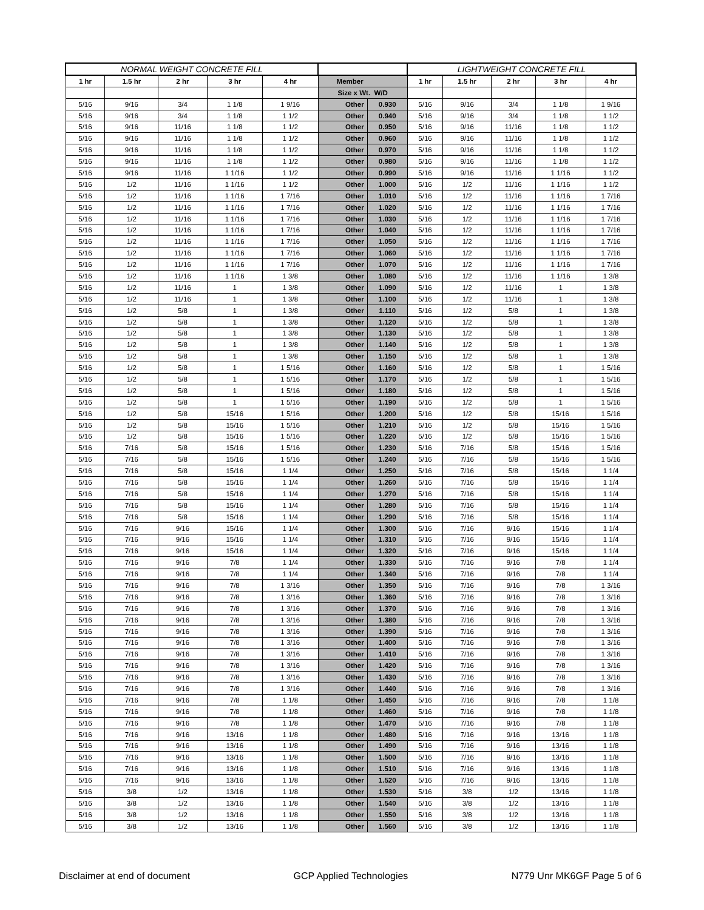| NORMAL WEIGHT CONCRETE FILL | | | | | | | LIGHTWEIGHT CONCRETE FILL | | | | |
| --- | --- | --- | --- | --- | --- | --- | --- | --- | --- | --- | --- |
| 1 hr | 1.5 hr | 2 hr | 3 hr | 4 hr | Member | | 1 hr | 1.5 hr | 2 hr | 3 hr | 4 hr |
| | | | | | Size x Wt. W/D | | | | | | |
| 5/16 | 9/16 | 3/4 | 1 1/8 | 1 9/16 | Other | 0.930 | 5/16 | 9/16 | 3/4 | 1 1/8 | 1 9/16 |
| 5/16 | 9/16 | 3/4 | 1 1/8 | 1 1/2 | Other | 0.940 | 5/16 | 9/16 | 3/4 | 1 1/8 | 1 1/2 |
| 5/16 | 9/16 | 11/16 | 1 1/8 | 1 1/2 | Other | 0.950 | 5/16 | 9/16 | 11/16 | 1 1/8 | 1 1/2 |
| 5/16 | 9/16 | 11/16 | 1 1/8 | 1 1/2 | Other | 0.960 | 5/16 | 9/16 | 11/16 | 1 1/8 | 1 1/2 |
| 5/16 | 9/16 | 11/16 | 1 1/8 | 1 1/2 | Other | 0.970 | 5/16 | 9/16 | 11/16 | 1 1/8 | 1 1/2 |
| 5/16 | 9/16 | 11/16 | 1 1/8 | 1 1/2 | Other | 0.980 | 5/16 | 9/16 | 11/16 | 1 1/8 | 1 1/2 |
| 5/16 | 9/16 | 11/16 | 1 1/16 | 1 1/2 | Other | 0.990 | 5/16 | 9/16 | 11/16 | 1 1/16 | 1 1/2 |
| 5/16 | 1/2 | 11/16 | 1 1/16 | 1 1/2 | Other | 1.000 | 5/16 | 1/2 | 11/16 | 1 1/16 | 1 1/2 |
| 5/16 | 1/2 | 11/16 | 1 1/16 | 1 7/16 | Other | 1.010 | 5/16 | 1/2 | 11/16 | 1 1/16 | 1 7/16 |
| 5/16 | 1/2 | 11/16 | 1 1/16 | 1 7/16 | Other | 1.020 | 5/16 | 1/2 | 11/16 | 1 1/16 | 1 7/16 |
| 5/16 | 1/2 | 11/16 | 1 1/16 | 1 7/16 | Other | 1.030 | 5/16 | 1/2 | 11/16 | 1 1/16 | 1 7/16 |
| 5/16 | 1/2 | 11/16 | 1 1/16 | 1 7/16 | Other | 1.040 | 5/16 | 1/2 | 11/16 | 1 1/16 | 1 7/16 |
| 5/16 | 1/2 | 11/16 | 1 1/16 | 1 7/16 | Other | 1.050 | 5/16 | 1/2 | 11/16 | 1 1/16 | 1 7/16 |
| 5/16 | 1/2 | 11/16 | 1 1/16 | 1 7/16 | Other | 1.060 | 5/16 | 1/2 | 11/16 | 1 1/16 | 1 7/16 |
| 5/16 | 1/2 | 11/16 | 1 1/16 | 1 7/16 | Other | 1.070 | 5/16 | 1/2 | 11/16 | 1 1/16 | 1 7/16 |
| 5/16 | 1/2 | 11/16 | 1 1/16 | 1 3/8 | Other | 1.080 | 5/16 | 1/2 | 11/16 | 1 1/16 | 1 3/8 |
| 5/16 | 1/2 | 11/16 | 1 | 1 3/8 | Other | 1.090 | 5/16 | 1/2 | 11/16 | 1 | 1 3/8 |
| 5/16 | 1/2 | 11/16 | 1 | 1 3/8 | Other | 1.100 | 5/16 | 1/2 | 11/16 | 1 | 1 3/8 |
| 5/16 | 1/2 | 5/8 | 1 | 1 3/8 | Other | 1.110 | 5/16 | 1/2 | 5/8 | 1 | 1 3/8 |
| 5/16 | 1/2 | 5/8 | 1 | 1 3/8 | Other | 1.120 | 5/16 | 1/2 | 5/8 | 1 | 1 3/8 |
| 5/16 | 1/2 | 5/8 | 1 | 1 3/8 | Other | 1.130 | 5/16 | 1/2 | 5/8 | 1 | 1 3/8 |
| 5/16 | 1/2 | 5/8 | 1 | 1 3/8 | Other | 1.140 | 5/16 | 1/2 | 5/8 | 1 | 1 3/8 |
| 5/16 | 1/2 | 5/8 | 1 | 1 3/8 | Other | 1.150 | 5/16 | 1/2 | 5/8 | 1 | 1 3/8 |
| 5/16 | 1/2 | 5/8 | 1 | 1 5/16 | Other | 1.160 | 5/16 | 1/2 | 5/8 | 1 | 1 5/16 |
| 5/16 | 1/2 | 5/8 | 1 | 1 5/16 | Other | 1.170 | 5/16 | 1/2 | 5/8 | 1 | 1 5/16 |
| 5/16 | 1/2 | 5/8 | 1 | 1 5/16 | Other | 1.180 | 5/16 | 1/2 | 5/8 | 1 | 1 5/16 |
| 5/16 | 1/2 | 5/8 | 1 | 1 5/16 | Other | 1.190 | 5/16 | 1/2 | 5/8 | 1 | 1 5/16 |
| 5/16 | 1/2 | 5/8 | 15/16 | 1 5/16 | Other | 1.200 | 5/16 | 1/2 | 5/8 | 15/16 | 1 5/16 |
| 5/16 | 1/2 | 5/8 | 15/16 | 1 5/16 | Other | 1.210 | 5/16 | 1/2 | 5/8 | 15/16 | 1 5/16 |
| 5/16 | 1/2 | 5/8 | 15/16 | 1 5/16 | Other | 1.220 | 5/16 | 1/2 | 5/8 | 15/16 | 1 5/16 |
| 5/16 | 7/16 | 5/8 | 15/16 | 1 5/16 | Other | 1.230 | 5/16 | 7/16 | 5/8 | 15/16 | 1 5/16 |
| 5/16 | 7/16 | 5/8 | 15/16 | 1 5/16 | Other | 1.240 | 5/16 | 7/16 | 5/8 | 15/16 | 1 5/16 |
| 5/16 | 7/16 | 5/8 | 15/16 | 1 1/4 | Other | 1.250 | 5/16 | 7/16 | 5/8 | 15/16 | 1 1/4 |
| 5/16 | 7/16 | 5/8 | 15/16 | 1 1/4 | Other | 1.260 | 5/16 | 7/16 | 5/8 | 15/16 | 1 1/4 |
| 5/16 | 7/16 | 5/8 | 15/16 | 1 1/4 | Other | 1.270 | 5/16 | 7/16 | 5/8 | 15/16 | 1 1/4 |
| 5/16 | 7/16 | 5/8 | 15/16 | 1 1/4 | Other | 1.280 | 5/16 | 7/16 | 5/8 | 15/16 | 1 1/4 |
| 5/16 | 7/16 | 5/8 | 15/16 | 1 1/4 | Other | 1.290 | 5/16 | 7/16 | 5/8 | 15/16 | 1 1/4 |
| 5/16 | 7/16 | 9/16 | 15/16 | 1 1/4 | Other | 1.300 | 5/16 | 7/16 | 9/16 | 15/16 | 1 1/4 |
| 5/16 | 7/16 | 9/16 | 15/16 | 1 1/4 | Other | 1.310 | 5/16 | 7/16 | 9/16 | 15/16 | 1 1/4 |
| 5/16 | 7/16 | 9/16 | 15/16 | 1 1/4 | Other | 1.320 | 5/16 | 7/16 | 9/16 | 15/16 | 1 1/4 |
| 5/16 | 7/16 | 9/16 | 7/8 | 1 1/4 | Other | 1.330 | 5/16 | 7/16 | 9/16 | 7/8 | 1 1/4 |
| 5/16 | 7/16 | 9/16 | 7/8 | 1 1/4 | Other | 1.340 | 5/16 | 7/16 | 9/16 | 7/8 | 1 1/4 |
| 5/16 | 7/16 | 9/16 | 7/8 | 1 3/16 | Other | 1.350 | 5/16 | 7/16 | 9/16 | 7/8 | 1 3/16 |
| 5/16 | 7/16 | 9/16 | 7/8 | 1 3/16 | Other | 1.360 | 5/16 | 7/16 | 9/16 | 7/8 | 1 3/16 |
| 5/16 | 7/16 | 9/16 | 7/8 | 1 3/16 | Other | 1.370 | 5/16 | 7/16 | 9/16 | 7/8 | 1 3/16 |
| 5/16 | 7/16 | 9/16 | 7/8 | 1 3/16 | Other | 1.380 | 5/16 | 7/16 | 9/16 | 7/8 | 1 3/16 |
| 5/16 | 7/16 | 9/16 | 7/8 | 1 3/16 | Other | 1.390 | 5/16 | 7/16 | 9/16 | 7/8 | 1 3/16 |
| 5/16 | 7/16 | 9/16 | 7/8 | 1 3/16 | Other | 1.400 | 5/16 | 7/16 | 9/16 | 7/8 | 1 3/16 |
| 5/16 | 7/16 | 9/16 | 7/8 | 1 3/16 | Other | 1.410 | 5/16 | 7/16 | 9/16 | 7/8 | 1 3/16 |
| 5/16 | 7/16 | 9/16 | 7/8 | 1 3/16 | Other | 1.420 | 5/16 | 7/16 | 9/16 | 7/8 | 1 3/16 |
| 5/16 | 7/16 | 9/16 | 7/8 | 1 3/16 | Other | 1.430 | 5/16 | 7/16 | 9/16 | 7/8 | 1 3/16 |
| 5/16 | 7/16 | 9/16 | 7/8 | 1 3/16 | Other | 1.440 | 5/16 | 7/16 | 9/16 | 7/8 | 1 3/16 |
| 5/16 | 7/16 | 9/16 | 7/8 | 1 1/8 | Other | 1.450 | 5/16 | 7/16 | 9/16 | 7/8 | 1 1/8 |
| 5/16 | 7/16 | 9/16 | 7/8 | 1 1/8 | Other | 1.460 | 5/16 | 7/16 | 9/16 | 7/8 | 1 1/8 |
| 5/16 | 7/16 | 9/16 | 7/8 | 1 1/8 | Other | 1.470 | 5/16 | 7/16 | 9/16 | 7/8 | 1 1/8 |
| 5/16 | 7/16 | 9/16 | 13/16 | 1 1/8 | Other | 1.480 | 5/16 | 7/16 | 9/16 | 13/16 | 1 1/8 |
| 5/16 | 7/16 | 9/16 | 13/16 | 1 1/8 | Other | 1.490 | 5/16 | 7/16 | 9/16 | 13/16 | 1 1/8 |
| 5/16 | 7/16 | 9/16 | 13/16 | 1 1/8 | Other | 1.500 | 5/16 | 7/16 | 9/16 | 13/16 | 1 1/8 |
| 5/16 | 7/16 | 9/16 | 13/16 | 1 1/8 | Other | 1.510 | 5/16 | 7/16 | 9/16 | 13/16 | 1 1/8 |
| 5/16 | 7/16 | 9/16 | 13/16 | 1 1/8 | Other | 1.520 | 5/16 | 7/16 | 9/16 | 13/16 | 1 1/8 |
| 5/16 | 3/8 | 1/2 | 13/16 | 1 1/8 | Other | 1.530 | 5/16 | 3/8 | 1/2 | 13/16 | 1 1/8 |
| 5/16 | 3/8 | 1/2 | 13/16 | 1 1/8 | Other | 1.540 | 5/16 | 3/8 | 1/2 | 13/16 | 1 1/8 |
| 5/16 | 3/8 | 1/2 | 13/16 | 1 1/8 | Other | 1.550 | 5/16 | 3/8 | 1/2 | 13/16 | 1 1/8 |
| 5/16 | 3/8 | 1/2 | 13/16 | 1 1/8 | Other | 1.560 | 5/16 | 3/8 | 1/2 | 13/16 | 1 1/8 |
Disclaimer at end of document GCP Applied Technologies N779 Unr MK6GF Page 5 of 6